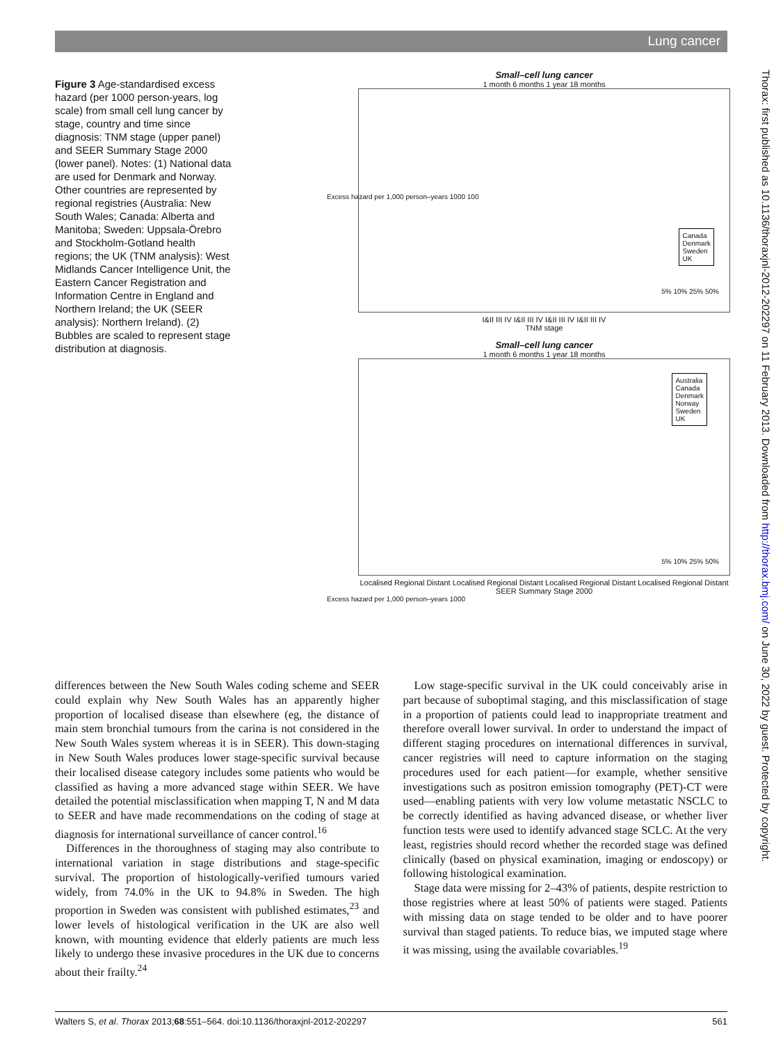Lung cancer
Figure 3 Age-standardised excess hazard (per 1000 person-years, log scale) from small cell lung cancer by stage, country and time since diagnosis: TNM stage (upper panel) and SEER Summary Stage 2000 (lower panel). Notes: (1) National data are used for Denmark and Norway. Other countries are represented by regional registries (Australia: New South Wales; Canada: Alberta and Manitoba; Sweden: Uppsala-Örebro and Stockholm-Gotland health regions; the UK (TNM analysis): West Midlands Cancer Intelligence Unit, the Eastern Cancer Registration and Information Centre in England and Northern Ireland; the UK (SEER analysis): Northern Ireland). (2) Bubbles are scaled to represent stage distribution at diagnosis.
Small–cell lung cancer
1 month 6 months 1 year 18 months
Canada
Denmark
Sweden
UK
5% 10% 25% 50%
I&II III IV I&II III IV I&II III IV I&II III IV
TNM stage
Excess hazard per 1,000 person–years 1000 100
Small–cell lung cancer
1 month 6 months 1 year 18 months
Australia
Canada
Denmark
Norway
Sweden
UK
5% 10% 25% 50%
Localised Regional Distant Localised Regional Distant Localised Regional Distant Localised Regional Distant
SEER Summary Stage 2000
Excess hazard per 1,000 person–years 1000
differences between the New South Wales coding scheme and SEER could explain why New South Wales has an apparently higher proportion of localised disease than elsewhere (eg, the distance of main stem bronchial tumours from the carina is not considered in the New South Wales system whereas it is in SEER). This down-staging in New South Wales produces lower stage-specific survival because their localised disease category includes some patients who would be classified as having a more advanced stage within SEER. We have detailed the potential misclassification when mapping T, N and M data to SEER and have made recommendations on the coding of stage at diagnosis for international surveillance of cancer control.<sup>16</sup>
Differences in the thoroughness of staging may also contribute to international variation in stage distributions and stage-specific survival. The proportion of histologically-verified tumours varied widely, from 74.0% in the UK to 94.8% in Sweden. The high proportion in Sweden was consistent with published estimates,<sup>23</sup> and lower levels of histological verification in the UK are also well known, with mounting evidence that elderly patients are much less likely to undergo these invasive procedures in the UK due to concerns about their frailty.<sup>24</sup>
Low stage-specific survival in the UK could conceivably arise in part because of suboptimal staging, and this misclassification of stage in a proportion of patients could lead to inappropriate treatment and therefore overall lower survival. In order to understand the impact of different staging procedures on international differences in survival, cancer registries will need to capture information on the staging procedures used for each patient—for example, whether sensitive investigations such as positron emission tomography (PET)-CT were used—enabling patients with very low volume metastatic NSCLC to be correctly identified as having advanced disease, or whether liver function tests were used to identify advanced stage SCLC. At the very least, registries should record whether the recorded stage was defined clinically (based on physical examination, imaging or endoscopy) or following histological examination.
Stage data were missing for 2–43% of patients, despite restriction to those registries where at least 50% of patients were staged. Patients with missing data on stage tended to be older and to have poorer survival than staged patients. To reduce bias, we imputed stage where it was missing, using the available covariables.<sup>19</sup>
Thorax: first published as 10.1136/thoraxjnl-2012-202297 on 11 February 2013. Downloaded from http://thorax.bmj.com/ on June 30, 2022 by guest. Protected by copyright.
Walters S, et al. Thorax 2013;68:551–564. doi:10.1136/thoraxjnl-2012-202297 561